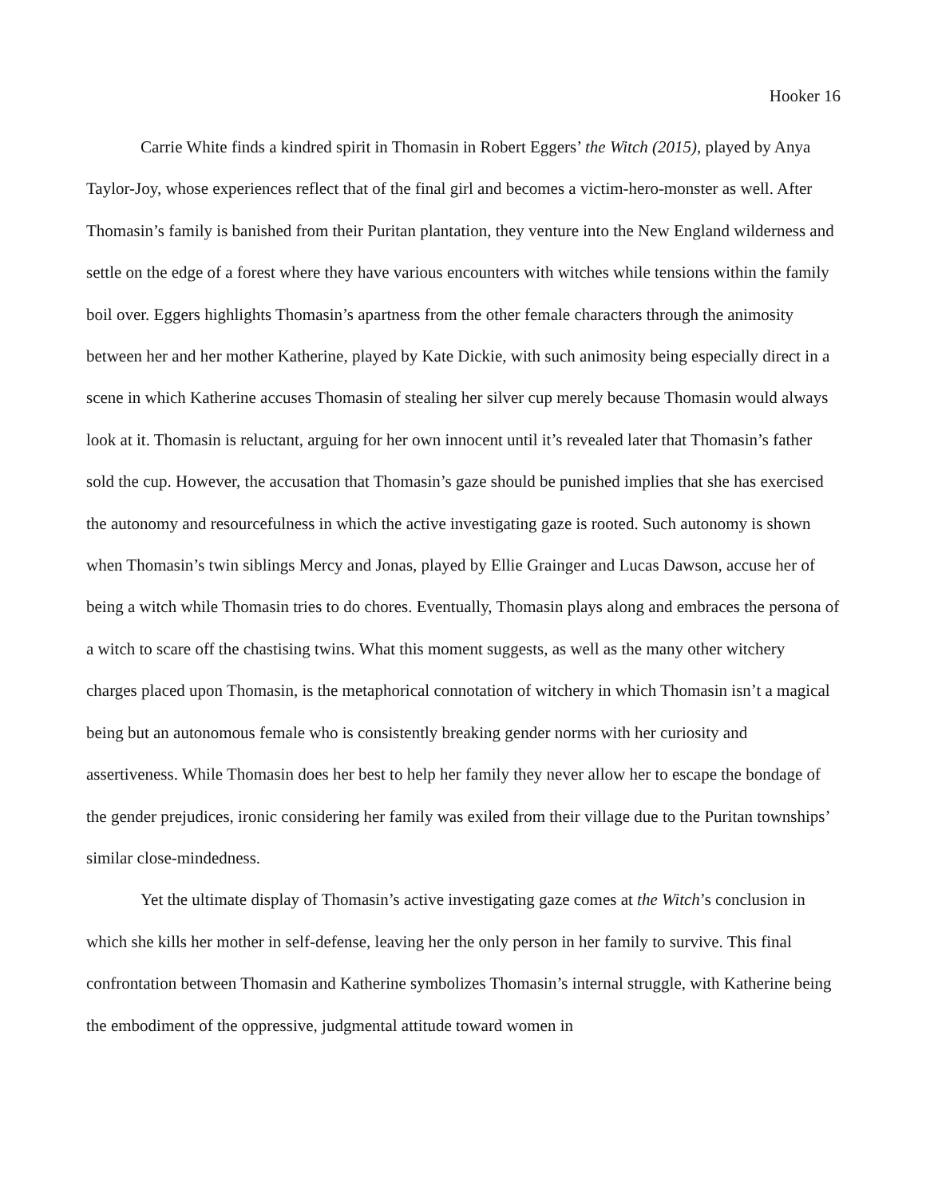Hooker 16
Carrie White finds a kindred spirit in Thomasin in Robert Eggers’ the Witch (2015), played by Anya Taylor-Joy, whose experiences reflect that of the final girl and becomes a victim-hero-monster as well. After Thomasin’s family is banished from their Puritan plantation, they venture into the New England wilderness and settle on the edge of a forest where they have various encounters with witches while tensions within the family boil over. Eggers highlights Thomasin’s apartness from the other female characters through the animosity between her and her mother Katherine, played by Kate Dickie, with such animosity being especially direct in a scene in which Katherine accuses Thomasin of stealing her silver cup merely because Thomasin would always look at it. Thomasin is reluctant, arguing for her own innocent until it’s revealed later that Thomasin’s father sold the cup. However, the accusation that Thomasin’s gaze should be punished implies that she has exercised the autonomy and resourcefulness in which the active investigating gaze is rooted. Such autonomy is shown when Thomasin’s twin siblings Mercy and Jonas, played by Ellie Grainger and Lucas Dawson, accuse her of being a witch while Thomasin tries to do chores. Eventually, Thomasin plays along and embraces the persona of a witch to scare off the chastising twins. What this moment suggests, as well as the many other witchery charges placed upon Thomasin, is the metaphorical connotation of witchery in which Thomasin isn’t a magical being but an autonomous female who is consistently breaking gender norms with her curiosity and assertiveness. While Thomasin does her best to help her family they never allow her to escape the bondage of the gender prejudices, ironic considering her family was exiled from their village due to the Puritan townships’ similar close-mindedness.
Yet the ultimate display of Thomasin’s active investigating gaze comes at the Witch’s conclusion in which she kills her mother in self-defense, leaving her the only person in her family to survive. This final confrontation between Thomasin and Katherine symbolizes Thomasin’s internal struggle, with Katherine being the embodiment of the oppressive, judgmental attitude toward women in